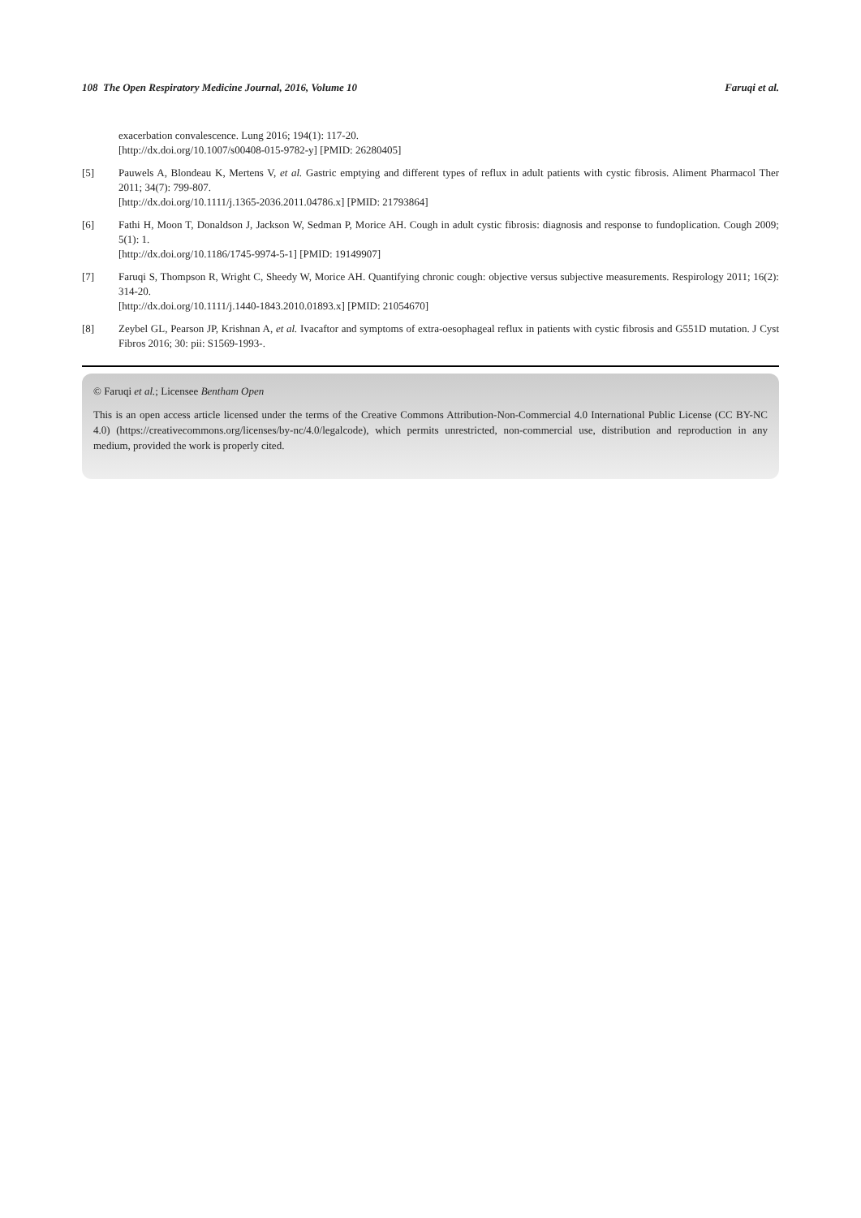108 The Open Respiratory Medicine Journal, 2016, Volume 10 Faruqi et al.
exacerbation convalescence. Lung 2016; 194(1): 117-20.
[http://dx.doi.org/10.1007/s00408-015-9782-y] [PMID: 26280405]
[5] Pauwels A, Blondeau K, Mertens V, et al. Gastric emptying and different types of reflux in adult patients with cystic fibrosis. Aliment Pharmacol Ther 2011; 34(7): 799-807.
[http://dx.doi.org/10.1111/j.1365-2036.2011.04786.x] [PMID: 21793864]
[6] Fathi H, Moon T, Donaldson J, Jackson W, Sedman P, Morice AH. Cough in adult cystic fibrosis: diagnosis and response to fundoplication. Cough 2009; 5(1): 1.
[http://dx.doi.org/10.1186/1745-9974-5-1] [PMID: 19149907]
[7] Faruqi S, Thompson R, Wright C, Sheedy W, Morice AH. Quantifying chronic cough: objective versus subjective measurements. Respirology 2011; 16(2): 314-20.
[http://dx.doi.org/10.1111/j.1440-1843.2010.01893.x] [PMID: 21054670]
[8] Zeybel GL, Pearson JP, Krishnan A, et al. Ivacaftor and symptoms of extra-oesophageal reflux in patients with cystic fibrosis and G551D mutation. J Cyst Fibros 2016; 30: pii: S1569-1993-.
© Faruqi et al.; Licensee Bentham Open
This is an open access article licensed under the terms of the Creative Commons Attribution-Non-Commercial 4.0 International Public License (CC BY-NC 4.0) (https://creativecommons.org/licenses/by-nc/4.0/legalcode), which permits unrestricted, non-commercial use, distribution and reproduction in any medium, provided the work is properly cited.